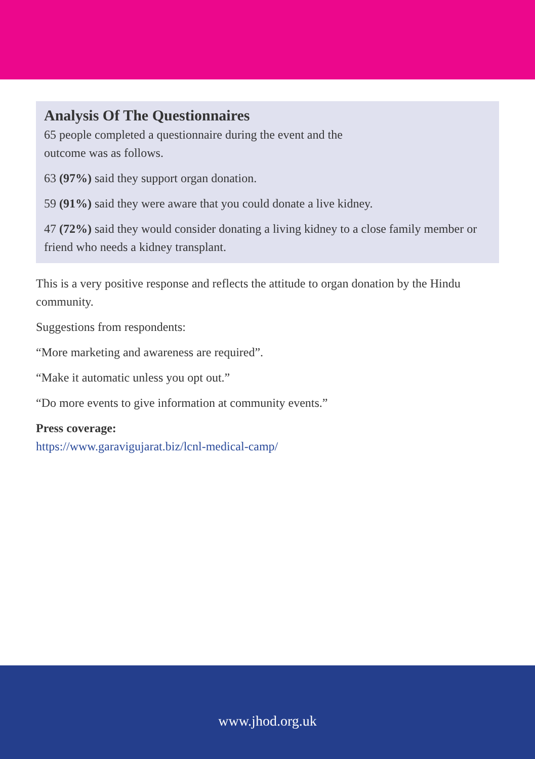Analysis Of The Questionnaires
65 people completed a questionnaire during the event and the
outcome was as follows.
63 (97%) said they support organ donation.
59 (91%) said they were aware that you could donate a live kidney.
47 (72%) said they would consider donating a living kidney to a close family member or friend who needs a kidney transplant.
This is a very positive response and reflects the attitude to organ donation by the Hindu community.
Suggestions from respondents:
“More marketing and awareness are required”.
“Make it automatic unless you opt out.”
“Do more events to give information at community events.”
Press coverage:
https://www.garavigujarat.biz/lcnl-medical-camp/
www.jhod.org.uk